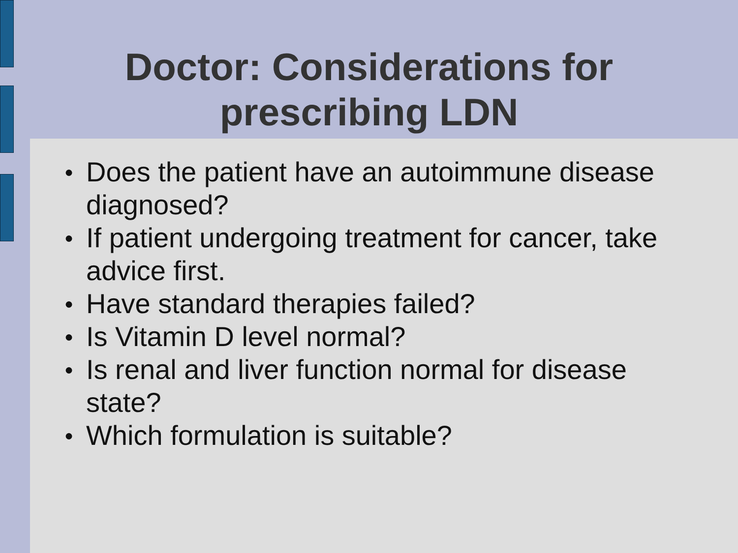Doctor: Considerations for
prescribing LDN
● Does the patient have an autoimmune disease diagnosed?
● If patient undergoing treatment for cancer, take advice first.
● Have standard therapies failed?
● Is Vitamin D level normal?
● Is renal and liver function normal for disease state?
● Which formulation is suitable?